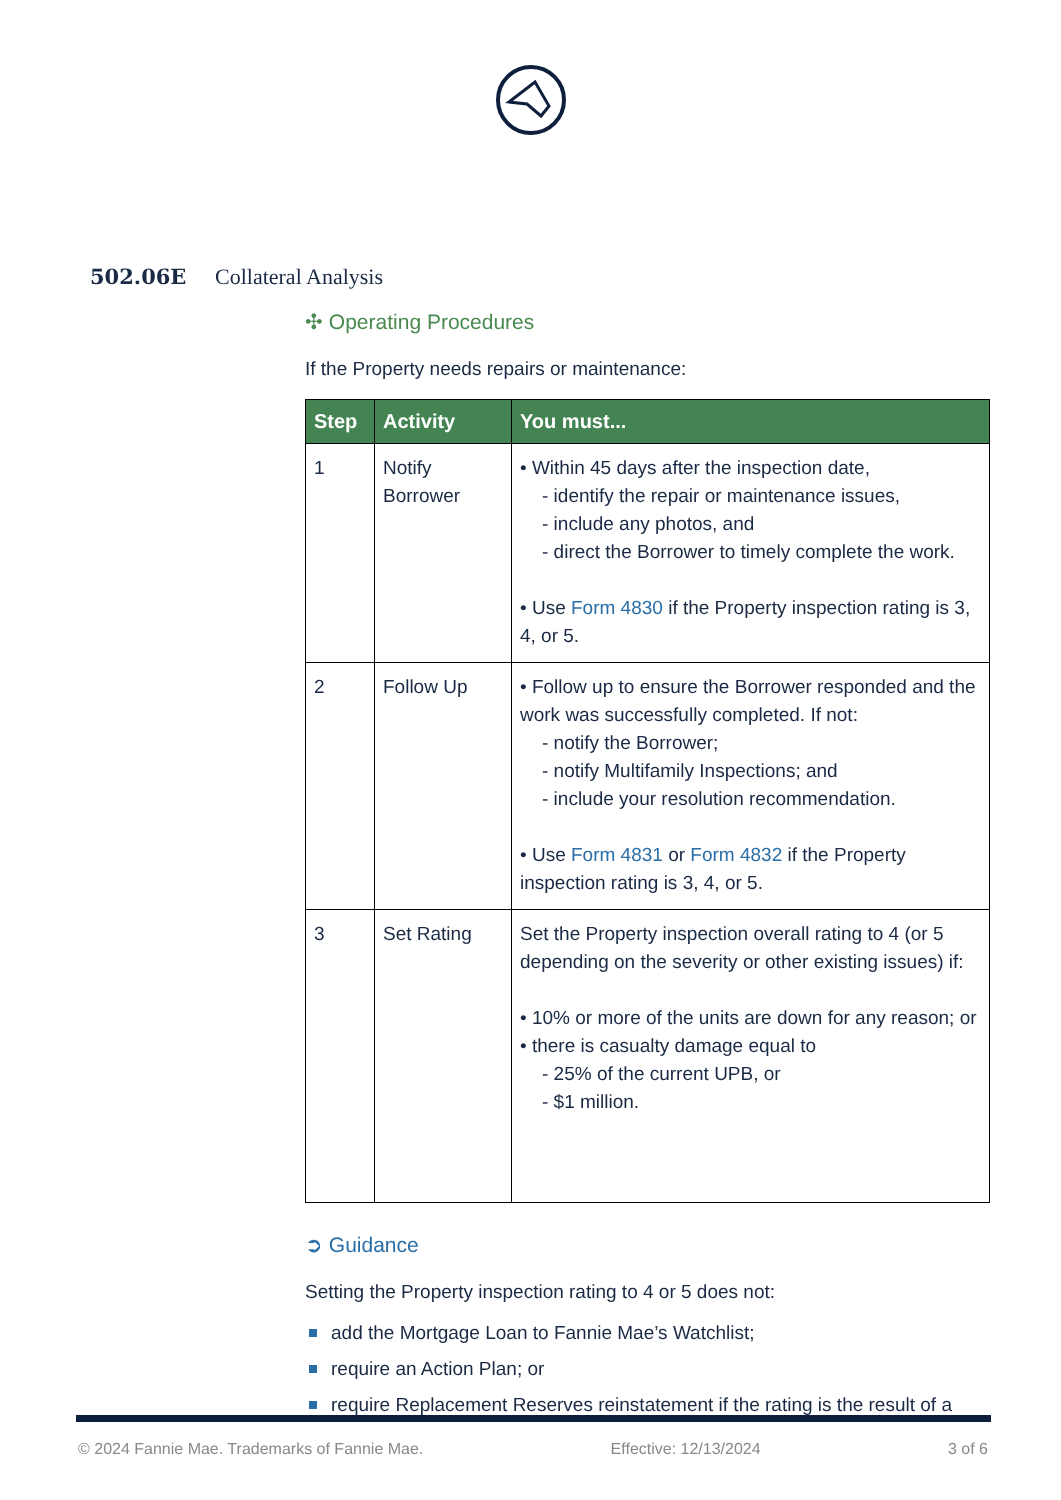502.06E Collateral Analysis
✣ Operating Procedures
If the Property needs repairs or maintenance:
| Step | Activity | You must... |
| --- | --- | --- |
| 1 | Notify Borrower | • Within 45 days after the inspection date, - identify the repair or maintenance issues, - include any photos, and - direct the Borrower to timely complete the work. • Use Form 4830 if the Property inspection rating is 3, 4, or 5. |
| 2 | Follow Up | • Follow up to ensure the Borrower responded and the work was successfully completed. If not: - notify the Borrower; - notify Multifamily Inspections; and - include your resolution recommendation. • Use Form 4831 or Form 4832 if the Property inspection rating is 3, 4, or 5. |
| 3 | Set Rating | Set the Property inspection overall rating to 4 (or 5 depending on the severity or other existing issues) if: • 10% or more of the units are down for any reason; or • there is casualty damage equal to - 25% of the current UPB, or - $1 million. |
➲ Guidance
Setting the Property inspection rating to 4 or 5 does not:
add the Mortgage Loan to Fannie Mae’s Watchlist;
require an Action Plan; or
require Replacement Reserves reinstatement if the rating is the result of a
© 2024 Fannie Mae. Trademarks of Fannie Mae. Effective: 12/13/2024 3 of 6